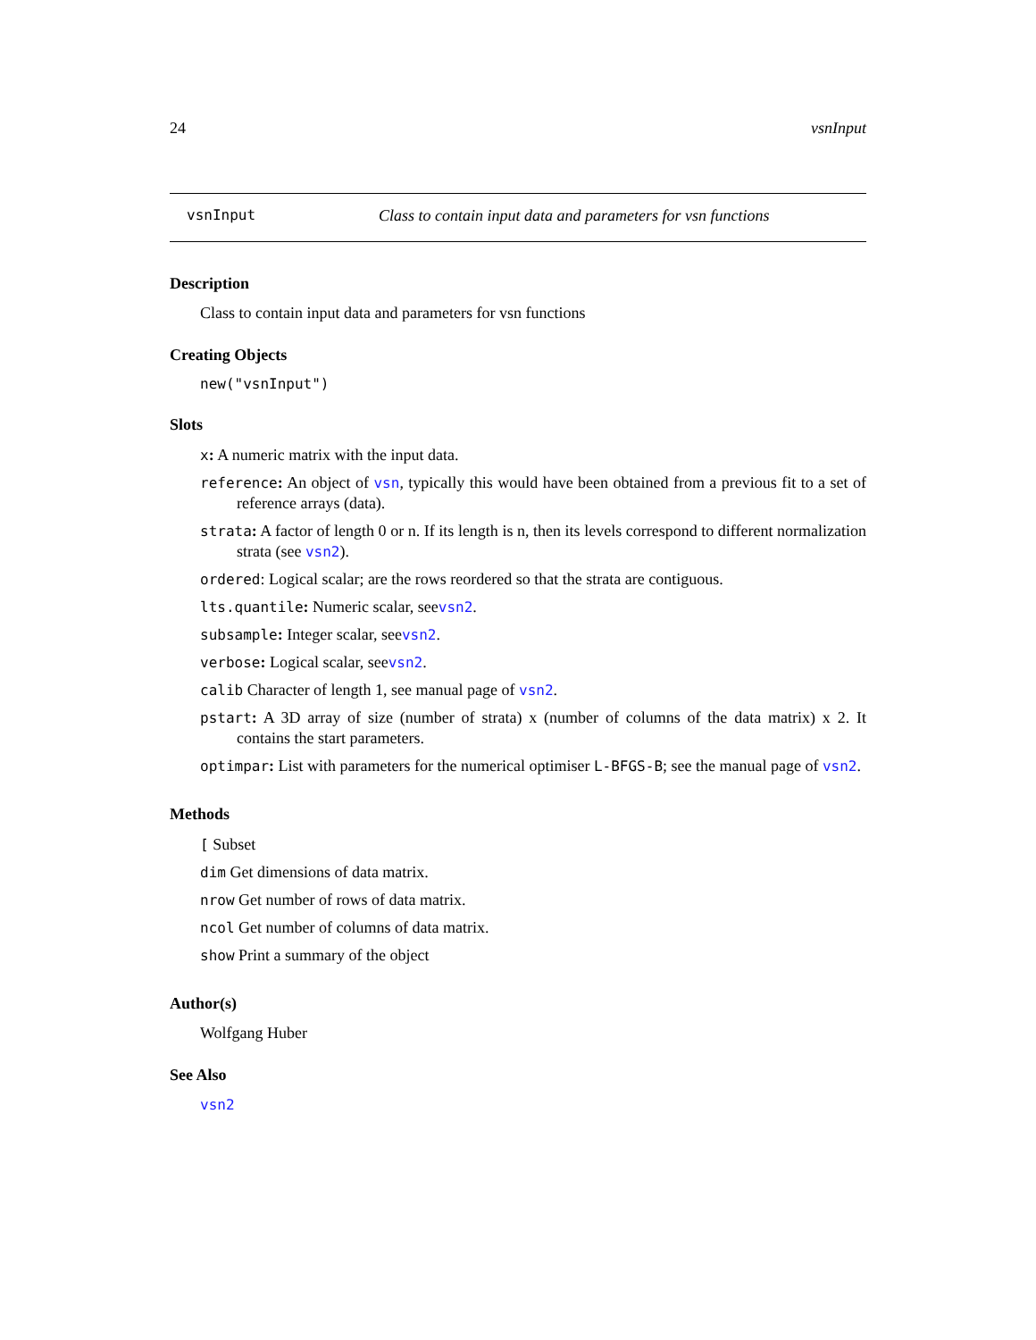24 vsnInput
vsnInput Class to contain input data and parameters for vsn functions
Description
Class to contain input data and parameters for vsn functions
Creating Objects
new("vsnInput")
Slots
x: A numeric matrix with the input data.
reference: An object of vsn, typically this would have been obtained from a previous fit to a set of reference arrays (data).
strata: A factor of length 0 or n. If its length is n, then its levels correspond to different normalization strata (see vsn2).
ordered: Logical scalar; are the rows reordered so that the strata are contiguous.
lts.quantile: Numeric scalar, seevsn2.
subsample: Integer scalar, seevsn2.
verbose: Logical scalar, seevsn2.
calib Character of length 1, see manual page of vsn2.
pstart: A 3D array of size (number of strata) x (number of columns of the data matrix) x 2. It contains the start parameters.
optimpar: List with parameters for the numerical optimiser L-BFGS-B; see the manual page of vsn2.
Methods
[ Subset
dim Get dimensions of data matrix.
nrow Get number of rows of data matrix.
ncol Get number of columns of data matrix.
show Print a summary of the object
Author(s)
Wolfgang Huber
See Also
vsn2